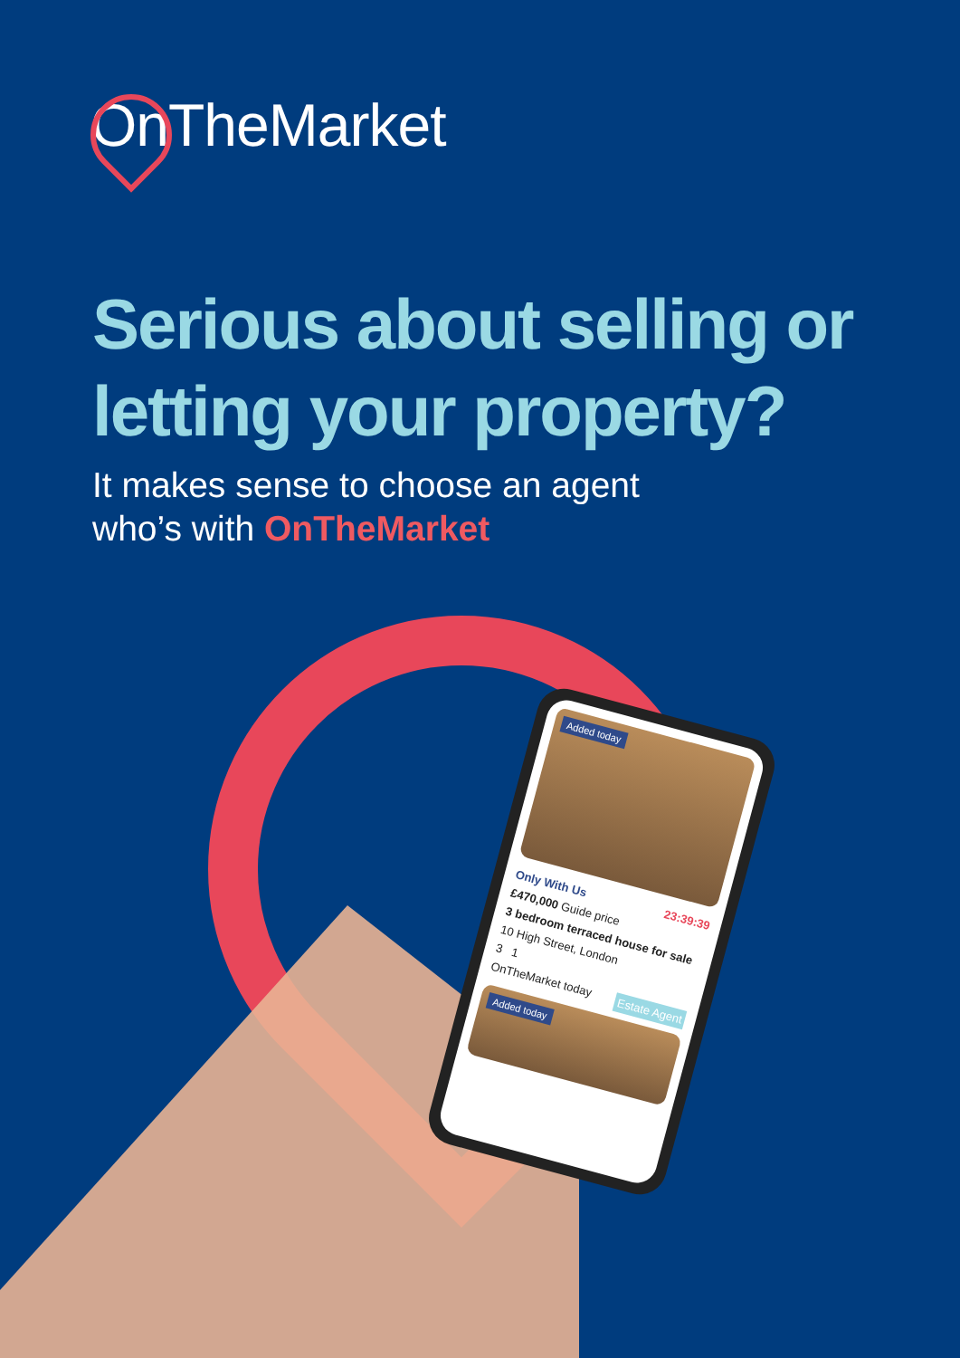OnTheMarket
Serious about selling or
letting your property?
It makes sense to choose an agent
who’s with OnTheMarket
Added today
Only With Us 23:39:39
£470,000 Guide price
3 bedroom terraced house for sale
10 High Street, London
3 1
OnTheMarket today Estate Agent
Added today